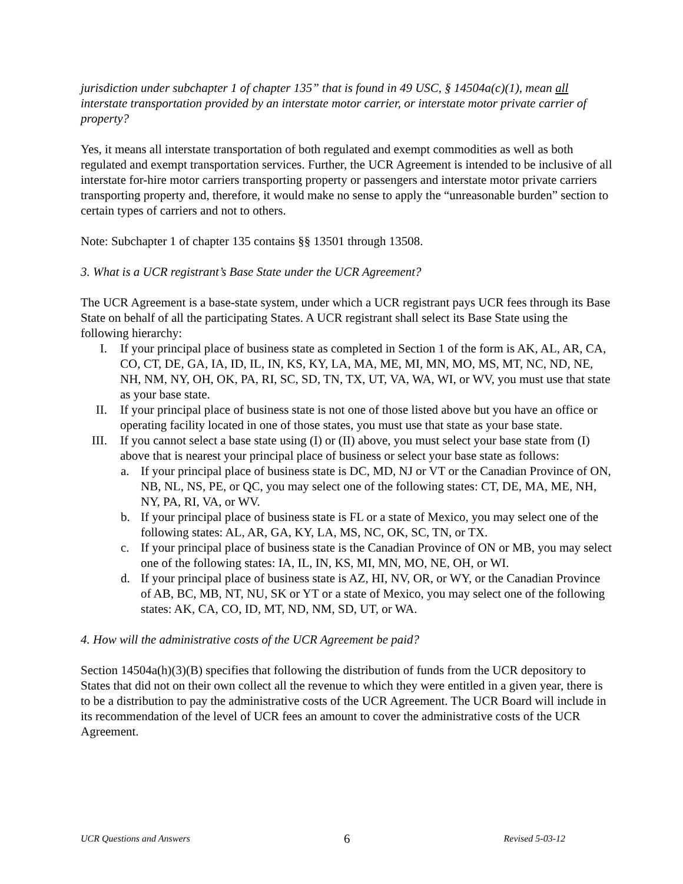jurisdiction under subchapter 1 of chapter 135” that is found in 49 USC, § 14504a(c)(1), mean all interstate transportation provided by an interstate motor carrier, or interstate motor private carrier of property?
Yes, it means all interstate transportation of both regulated and exempt commodities as well as both regulated and exempt transportation services. Further, the UCR Agreement is intended to be inclusive of all interstate for-hire motor carriers transporting property or passengers and interstate motor private carriers transporting property and, therefore, it would make no sense to apply the “unreasonable burden” section to certain types of carriers and not to others.
Note: Subchapter 1 of chapter 135 contains §§ 13501 through 13508.
3. What is a UCR registrant’s Base State under the UCR Agreement?
The UCR Agreement is a base-state system, under which a UCR registrant pays UCR fees through its Base State on behalf of all the participating States. A UCR registrant shall select its Base State using the following hierarchy:
I. If your principal place of business state as completed in Section 1 of the form is AK, AL, AR, CA, CO, CT, DE, GA, IA, ID, IL, IN, KS, KY, LA, MA, ME, MI, MN, MO, MS, MT, NC, ND, NE, NH, NM, NY, OH, OK, PA, RI, SC, SD, TN, TX, UT, VA, WA, WI, or WV, you must use that state as your base state.
II. If your principal place of business state is not one of those listed above but you have an office or operating facility located in one of those states, you must use that state as your base state.
III. If you cannot select a base state using (I) or (II) above, you must select your base state from (I) above that is nearest your principal place of business or select your base state as follows:
a. If your principal place of business state is DC, MD, NJ or VT or the Canadian Province of ON, NB, NL, NS, PE, or QC, you may select one of the following states: CT, DE, MA, ME, NH, NY, PA, RI, VA, or WV.
b. If your principal place of business state is FL or a state of Mexico, you may select one of the following states: AL, AR, GA, KY, LA, MS, NC, OK, SC, TN, or TX.
c. If your principal place of business state is the Canadian Province of ON or MB, you may select one of the following states: IA, IL, IN, KS, MI, MN, MO, NE, OH, or WI.
d. If your principal place of business state is AZ, HI, NV, OR, or WY, or the Canadian Province of AB, BC, MB, NT, NU, SK or YT or a state of Mexico, you may select one of the following states: AK, CA, CO, ID, MT, ND, NM, SD, UT, or WA.
4. How will the administrative costs of the UCR Agreement be paid?
Section 14504a(h)(3)(B) specifies that following the distribution of funds from the UCR depository to States that did not on their own collect all the revenue to which they were entitled in a given year, there is to be a distribution to pay the administrative costs of the UCR Agreement. The UCR Board will include in its recommendation of the level of UCR fees an amount to cover the administrative costs of the UCR Agreement.
UCR Questions and Answers 6 Revised 5-03-12